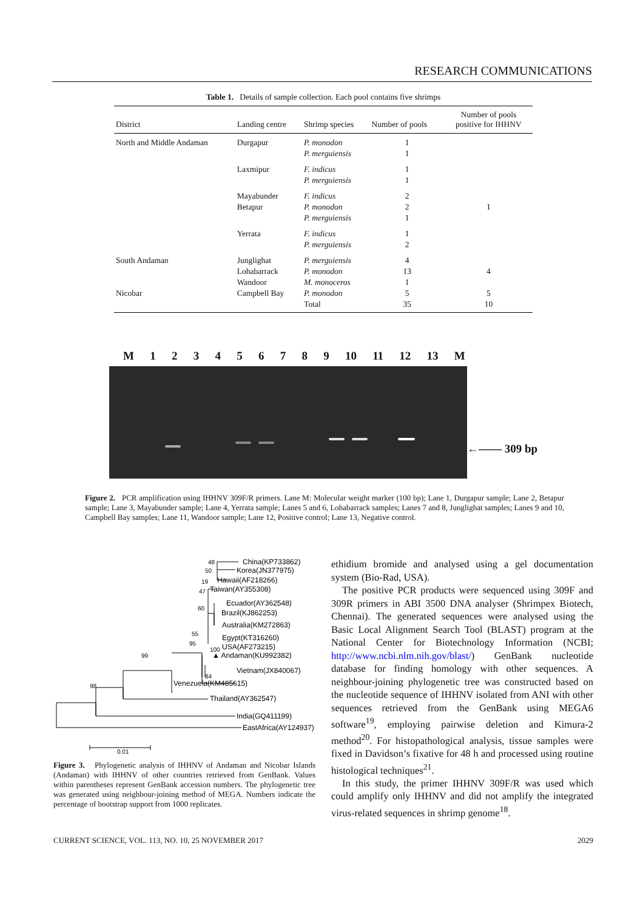RESEARCH COMMUNICATIONS
Table 1. Details of sample collection. Each pool contains five shrimps
| District | Landing centre | Shrimp species | Number of pools | Number of pools positive for IHHNV |
| --- | --- | --- | --- | --- |
| North and Middle Andaman | Durgapur | P. monodon P. merguiensis | 1 1 | |
| | Laxmipur | F. indicus P. merguiensis | 1 1 | |
| | Mayabunder Betapur | F. indicus P. monodon P. merguiensis | 2 2 1 | 1 |
| | Yerrata | F. indicus P. merguiensis | 1 2 | |
| South Andaman | Junglighat Lohabarrack Wandoor | P. merguiensis P. monodon M. monoceros | 4 13 1 | 4 |
| Nicobar | Campbell Bay | P. monodon | 5 | 5 |
| | | Total | 35 | 10 |
M 1 2 3 4 5 6 7 8 9 10 11 12 13 M
←—— 309 bp
Figure 2. PCR amplification using IHHNV 309F/R primers. Lane M: Molecular weight marker (100 bp); Lane 1, Durgapur sample; Lane 2, Betapur sample; Lane 3, Mayabunder sample; Lane 4, Yerrata sample; Lanes 5 and 6, Lohabarrack samples; Lanes 7 and 8, Junglighat samples; Lanes 9 and 10, Campbell Bay samples; Lane 11, Wandoor sample; Lane 12, Positive control; Lane 13, Negative control.
China(KP733862)
Korea(JN377975)
Hawaii(AF218266)
Taiwan(AY355308)
Ecuador(AY362548)
Brazil(KJ862253)
Australia(KM272863)
Egypt(KT316260)
USA(AF273215)
▲ Andaman(KU992382)
Vietnam(JX840067)
Venezuela(KM485615)
Thailand(AY362547)
India(GQ411199)
EastAfrica(AY124937)
0.01
48
50
19
47
60
55
95
100
99
84
98
Figure 3. Phylogenetic analysis of IHHNV of Andaman and Nicobar Islands (Andaman) with IHHNV of other countries retrieved from GenBank. Values within parentheses represent GenBank accession numbers. The phylogenetic tree was generated using neighbour-joining method of MEGA. Numbers indicate the percentage of bootstrap support from 1000 replicates.
ethidium bromide and analysed using a gel documentation system (Bio-Rad, USA).
The positive PCR products were sequenced using 309F and 309R primers in ABI 3500 DNA analyser (Shrimpex Biotech, Chennai). The generated sequences were analysed using the Basic Local Alignment Search Tool (BLAST) program at the National Center for Biotechnology Information (NCBI; http://www.ncbi.nlm.nih.gov/blast/) GenBank nucleotide database for finding homology with other sequences. A neighbour-joining phylogenetic tree was constructed based on the nucleotide sequence of IHHNV isolated from ANI with other sequences retrieved from the GenBank using MEGA6 software<sup>19</sup>, employing pairwise deletion and Kimura-2 method<sup>20</sup>. For histopathological analysis, tissue samples were fixed in Davidson’s fixative for 48 h and processed using routine histological techniques<sup>21</sup>.
In this study, the primer IHHNV 309F/R was used which could amplify only IHHNV and did not amplify the integrated virus-related sequences in shrimp genome<sup>18</sup>.
CURRENT SCIENCE, VOL. 113, NO. 10, 25 NOVEMBER 2017 2029